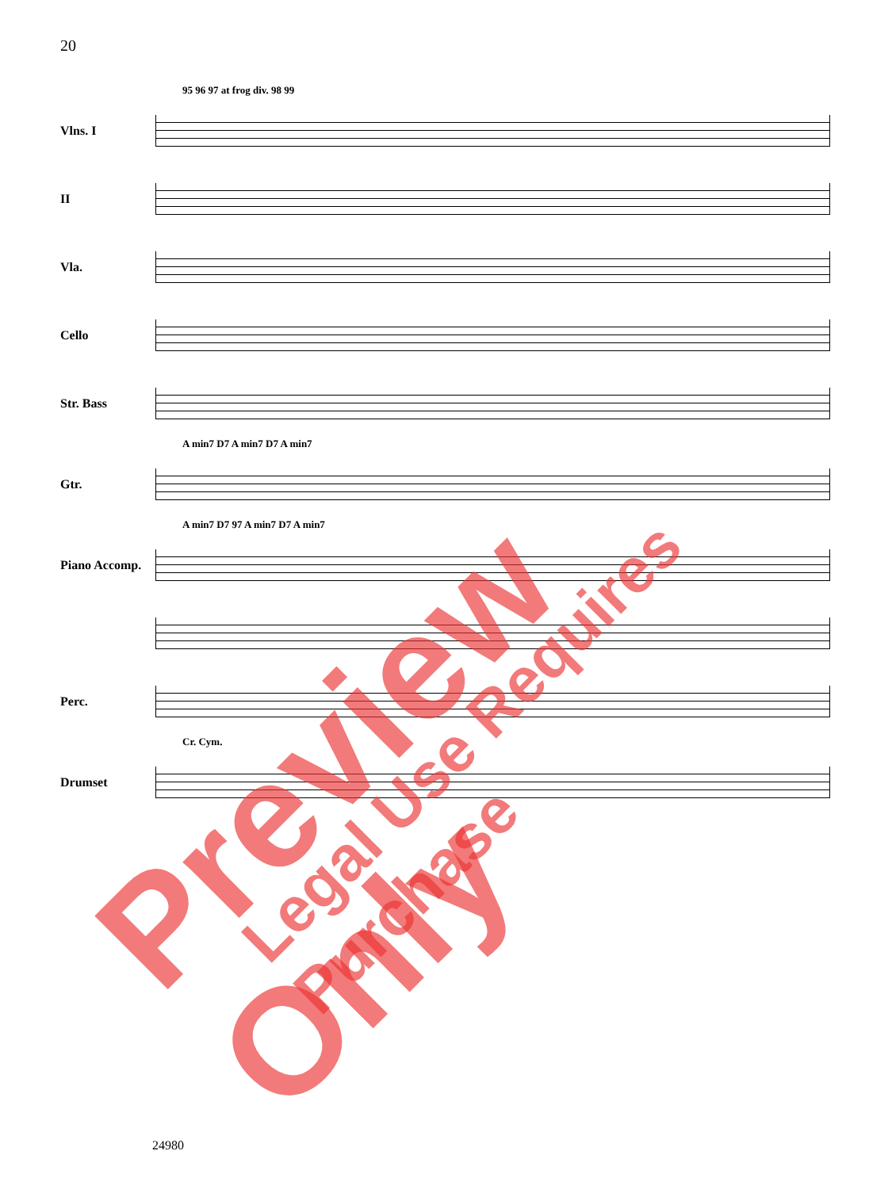20
95 96 97 at frog div. 98 99
Vlns. I
II
Vla.
Cello
Str. Bass
A min7 D7 A min7 D7 A min7
Gtr.
A min7 D7 97 A min7 D7 A min7
Piano Accomp.
Perc.
Cr. Cym.
Drumset
Preview Only Legal Use Requires Purchase
24980